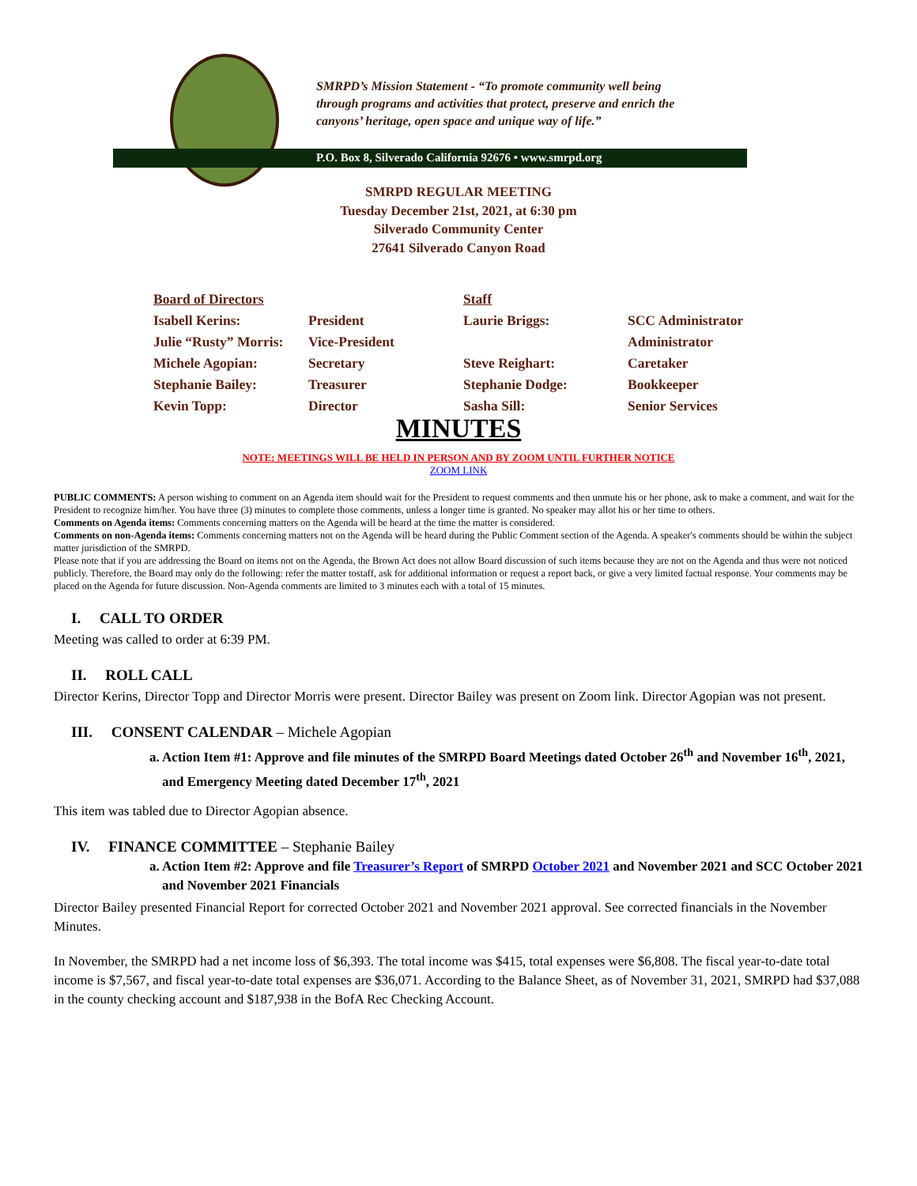SMRPD’s Mission Statement - “To promote community well being
through programs and activities that protect, preserve and enrich the
canyons’ heritage, open space and unique way of life.”
P.O. Box 8, Silverado California 92676 • www.smrpd.org
SMRPD REGULAR MEETING
Tuesday December 21st, 2021, at 6:30 pm
Silverado Community Center
27641 Silverado Canyon Road
| Board of Directors | | Staff | |
| Isabell Kerins: | President | Laurie Briggs: | SCC Administrator |
| Julie “Rusty” Morris: | Vice-President | | Administrator |
| Michele Agopian: | Secretary | Steve Reighart: | Caretaker |
| Stephanie Bailey: | Treasurer | Stephanie Dodge: | Bookkeeper |
| Kevin Topp: | Director | Sasha Sill: | Senior Services |
MINUTES
NOTE: MEETINGS WILL BE HELD IN PERSON AND BY ZOOM UNTIL FURTHER NOTICE
ZOOM LINK
PUBLIC COMMENTS: A person wishing to comment on an Agenda item should wait for the President to request comments and then unmute his or her phone, ask to make a comment, and wait for the President to recognize him/her. You have three (3) minutes to complete those comments, unless a longer time is granted. No speaker may allot his or her time to others.
Comments on Agenda items: Comments concerning matters on the Agenda will be heard at the time the matter is considered.
Comments on non-Agenda items: Comments concerning matters not on the Agenda will be heard during the Public Comment section of the Agenda. A speaker's comments should be within the subject matter jurisdiction of the SMRPD.
Please note that if you are addressing the Board on items not on the Agenda, the Brown Act does not allow Board discussion of such items because they are not on the Agenda and thus were not noticed publicly. Therefore, the Board may only do the following: refer the matter tostaff, ask for additional information or request a report back, or give a very limited factual response. Your comments may be placed on the Agenda for future discussion. Non-Agenda comments are limited to 3 minutes each with a total of 15 minutes.
I. CALL TO ORDER
Meeting was called to order at 6:39 PM.
II. ROLL CALL
Director Kerins, Director Topp and Director Morris were present. Director Bailey was present on Zoom link. Director Agopian was not present.
III. CONSENT CALENDAR – Michele Agopian
a. Action Item #1: Approve and file minutes of the SMRPD Board Meetings dated October 26<sup>th</sup> and November 16<sup>th</sup>, 2021, and Emergency Meeting dated December 17<sup>th</sup>, 2021
This item was tabled due to Director Agopian absence.
IV. FINANCE COMMITTEE – Stephanie Bailey
a. Action Item #2: Approve and file Treasurer’s Report of SMRPD October 2021 and November 2021 and SCC October 2021 and November 2021 Financials
Director Bailey presented Financial Report for corrected October 2021 and November 2021 approval. See corrected financials in the November Minutes.
In November, the SMRPD had a net income loss of $6,393. The total income was $415, total expenses were $6,808. The fiscal year-to-date total income is $7,567, and fiscal year-to-date total expenses are $36,071. According to the Balance Sheet, as of November 31, 2021, SMRPD had $37,088 in the county checking account and $187,938 in the BofA Rec Checking Account.